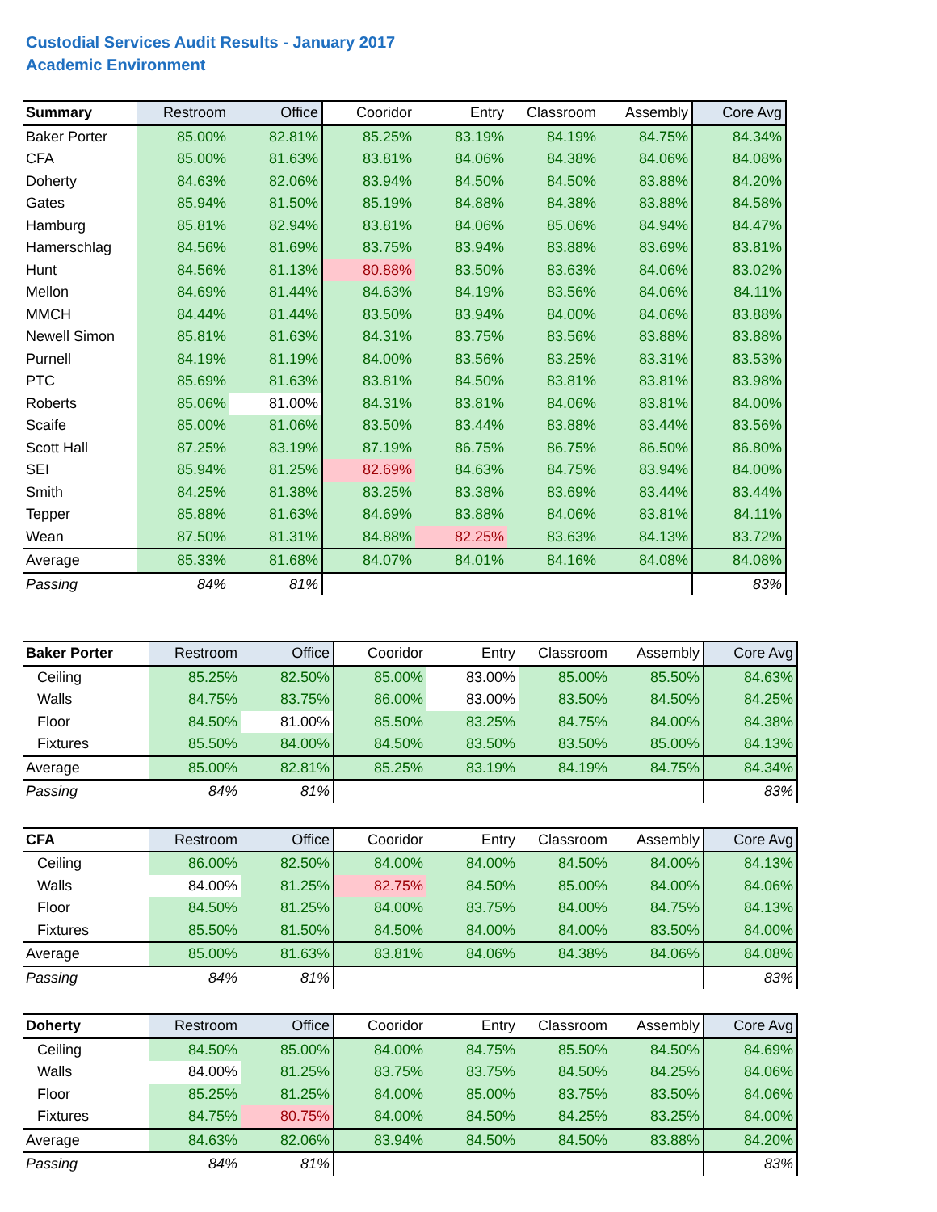Custodial Services Audit Results - January 2017
Academic Environment
| Summary | Restroom | Office | Cooridor | Entry | Classroom | Assembly | Core Avg |
| --- | --- | --- | --- | --- | --- | --- | --- |
| Baker Porter | 85.00% | 82.81% | 85.25% | 83.19% | 84.19% | 84.75% | 84.34% |
| CFA | 85.00% | 81.63% | 83.81% | 84.06% | 84.38% | 84.06% | 84.08% |
| Doherty | 84.63% | 82.06% | 83.94% | 84.50% | 84.50% | 83.88% | 84.20% |
| Gates | 85.94% | 81.50% | 85.19% | 84.88% | 84.38% | 83.88% | 84.58% |
| Hamburg | 85.81% | 82.94% | 83.81% | 84.06% | 85.06% | 84.94% | 84.47% |
| Hamerschlag | 84.56% | 81.69% | 83.75% | 83.94% | 83.88% | 83.69% | 83.81% |
| Hunt | 84.56% | 81.13% | 80.88% | 83.50% | 83.63% | 84.06% | 83.02% |
| Mellon | 84.69% | 81.44% | 84.63% | 84.19% | 83.56% | 84.06% | 84.11% |
| MMCH | 84.44% | 81.44% | 83.50% | 83.94% | 84.00% | 84.06% | 83.88% |
| Newell Simon | 85.81% | 81.63% | 84.31% | 83.75% | 83.56% | 83.88% | 83.88% |
| Purnell | 84.19% | 81.19% | 84.00% | 83.56% | 83.25% | 83.31% | 83.53% |
| PTC | 85.69% | 81.63% | 83.81% | 84.50% | 83.81% | 83.81% | 83.98% |
| Roberts | 85.06% | 81.00% | 84.31% | 83.81% | 84.06% | 83.81% | 84.00% |
| Scaife | 85.00% | 81.06% | 83.50% | 83.44% | 83.88% | 83.44% | 83.56% |
| Scott Hall | 87.25% | 83.19% | 87.19% | 86.75% | 86.75% | 86.50% | 86.80% |
| SEI | 85.94% | 81.25% | 82.69% | 84.63% | 84.75% | 83.94% | 84.00% |
| Smith | 84.25% | 81.38% | 83.25% | 83.38% | 83.69% | 83.44% | 83.44% |
| Tepper | 85.88% | 81.63% | 84.69% | 83.88% | 84.06% | 83.81% | 84.11% |
| Wean | 87.50% | 81.31% | 84.88% | 82.25% | 83.63% | 84.13% | 83.72% |
| Average | 85.33% | 81.68% | 84.07% | 84.01% | 84.16% | 84.08% | 84.08% |
| Passing | 84% | 81% | | | | | 83% |
| Baker Porter | Restroom | Office | Cooridor | Entry | Classroom | Assembly | Core Avg |
| --- | --- | --- | --- | --- | --- | --- | --- |
| Ceiling | 85.25% | 82.50% | 85.00% | 83.00% | 85.00% | 85.50% | 84.63% |
| Walls | 84.75% | 83.75% | 86.00% | 83.00% | 83.50% | 84.50% | 84.25% |
| Floor | 84.50% | 81.00% | 85.50% | 83.25% | 84.75% | 84.00% | 84.38% |
| Fixtures | 85.50% | 84.00% | 84.50% | 83.50% | 83.50% | 85.00% | 84.13% |
| Average | 85.00% | 82.81% | 85.25% | 83.19% | 84.19% | 84.75% | 84.34% |
| Passing | 84% | 81% | | | | | 83% |
| CFA | Restroom | Office | Cooridor | Entry | Classroom | Assembly | Core Avg |
| --- | --- | --- | --- | --- | --- | --- | --- |
| Ceiling | 86.00% | 82.50% | 84.00% | 84.00% | 84.50% | 84.00% | 84.13% |
| Walls | 84.00% | 81.25% | 82.75% | 84.50% | 85.00% | 84.00% | 84.06% |
| Floor | 84.50% | 81.25% | 84.00% | 83.75% | 84.00% | 84.75% | 84.13% |
| Fixtures | 85.50% | 81.50% | 84.50% | 84.00% | 84.00% | 83.50% | 84.00% |
| Average | 85.00% | 81.63% | 83.81% | 84.06% | 84.38% | 84.06% | 84.08% |
| Passing | 84% | 81% | | | | | 83% |
| Doherty | Restroom | Office | Cooridor | Entry | Classroom | Assembly | Core Avg |
| --- | --- | --- | --- | --- | --- | --- | --- |
| Ceiling | 84.50% | 85.00% | 84.00% | 84.75% | 85.50% | 84.50% | 84.69% |
| Walls | 84.00% | 81.25% | 83.75% | 83.75% | 84.50% | 84.25% | 84.06% |
| Floor | 85.25% | 81.25% | 84.00% | 85.00% | 83.75% | 83.50% | 84.06% |
| Fixtures | 84.75% | 80.75% | 84.00% | 84.50% | 84.25% | 83.25% | 84.00% |
| Average | 84.63% | 82.06% | 83.94% | 84.50% | 84.50% | 83.88% | 84.20% |
| Passing | 84% | 81% | | | | | 83% |